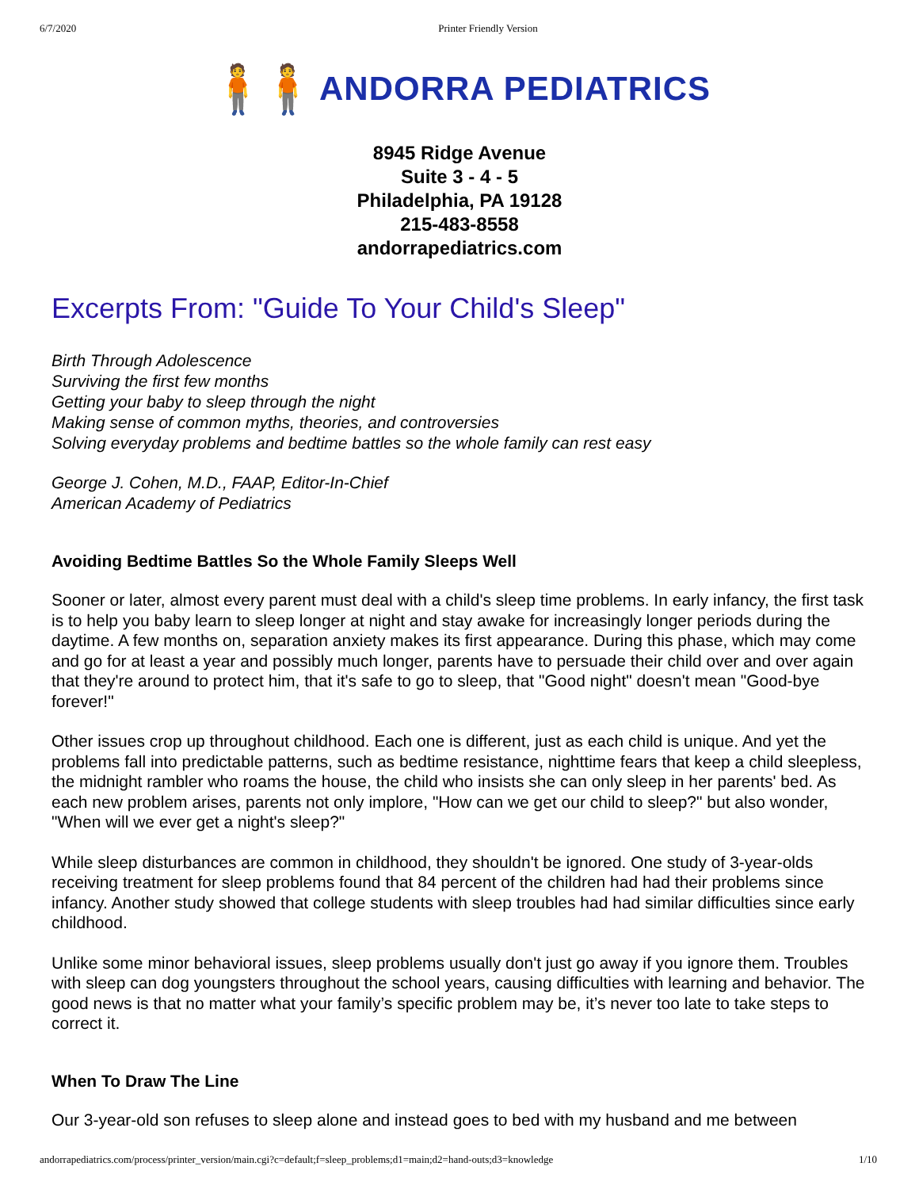6/7/2020 Printer Friendly Version
🧍🧍 ANDORRA PEDIATRICS
8945 Ridge Avenue
Suite 3 - 4 - 5
Philadelphia, PA 19128
215-483-8558
andorrapediatrics.com
Excerpts From: "Guide To Your Child's Sleep"
Birth Through Adolescence
Surviving the first few months
Getting your baby to sleep through the night
Making sense of common myths, theories, and controversies
Solving everyday problems and bedtime battles so the whole family can rest easy
George J. Cohen, M.D., FAAP, Editor-In-Chief
American Academy of Pediatrics
Avoiding Bedtime Battles So the Whole Family Sleeps Well
Sooner or later, almost every parent must deal with a child's sleep time problems. In early infancy, the first task is to help you baby learn to sleep longer at night and stay awake for increasingly longer periods during the daytime. A few months on, separation anxiety makes its first appearance. During this phase, which may come and go for at least a year and possibly much longer, parents have to persuade their child over and over again that they're around to protect him, that it's safe to go to sleep, that "Good night" doesn't mean "Good-bye forever!"
Other issues crop up throughout childhood. Each one is different, just as each child is unique. And yet the problems fall into predictable patterns, such as bedtime resistance, nighttime fears that keep a child sleepless, the midnight rambler who roams the house, the child who insists she can only sleep in her parents' bed. As each new problem arises, parents not only implore, "How can we get our child to sleep?" but also wonder, "When will we ever get a night's sleep?"
While sleep disturbances are common in childhood, they shouldn't be ignored. One study of 3-year-olds receiving treatment for sleep problems found that 84 percent of the children had had their problems since infancy. Another study showed that college students with sleep troubles had had similar difficulties since early childhood.
Unlike some minor behavioral issues, sleep problems usually don't just go away if you ignore them. Troubles with sleep can dog youngsters throughout the school years, causing difficulties with learning and behavior. The good news is that no matter what your family’s specific problem may be, it’s never too late to take steps to correct it.
When To Draw The Line
Our 3-year-old son refuses to sleep alone and instead goes to bed with my husband and me between
andorrapediatrics.com/process/printer_version/main.cgi?c=default;f=sleep_problems;d1=main;d2=hand-outs;d3=knowledge 1/10